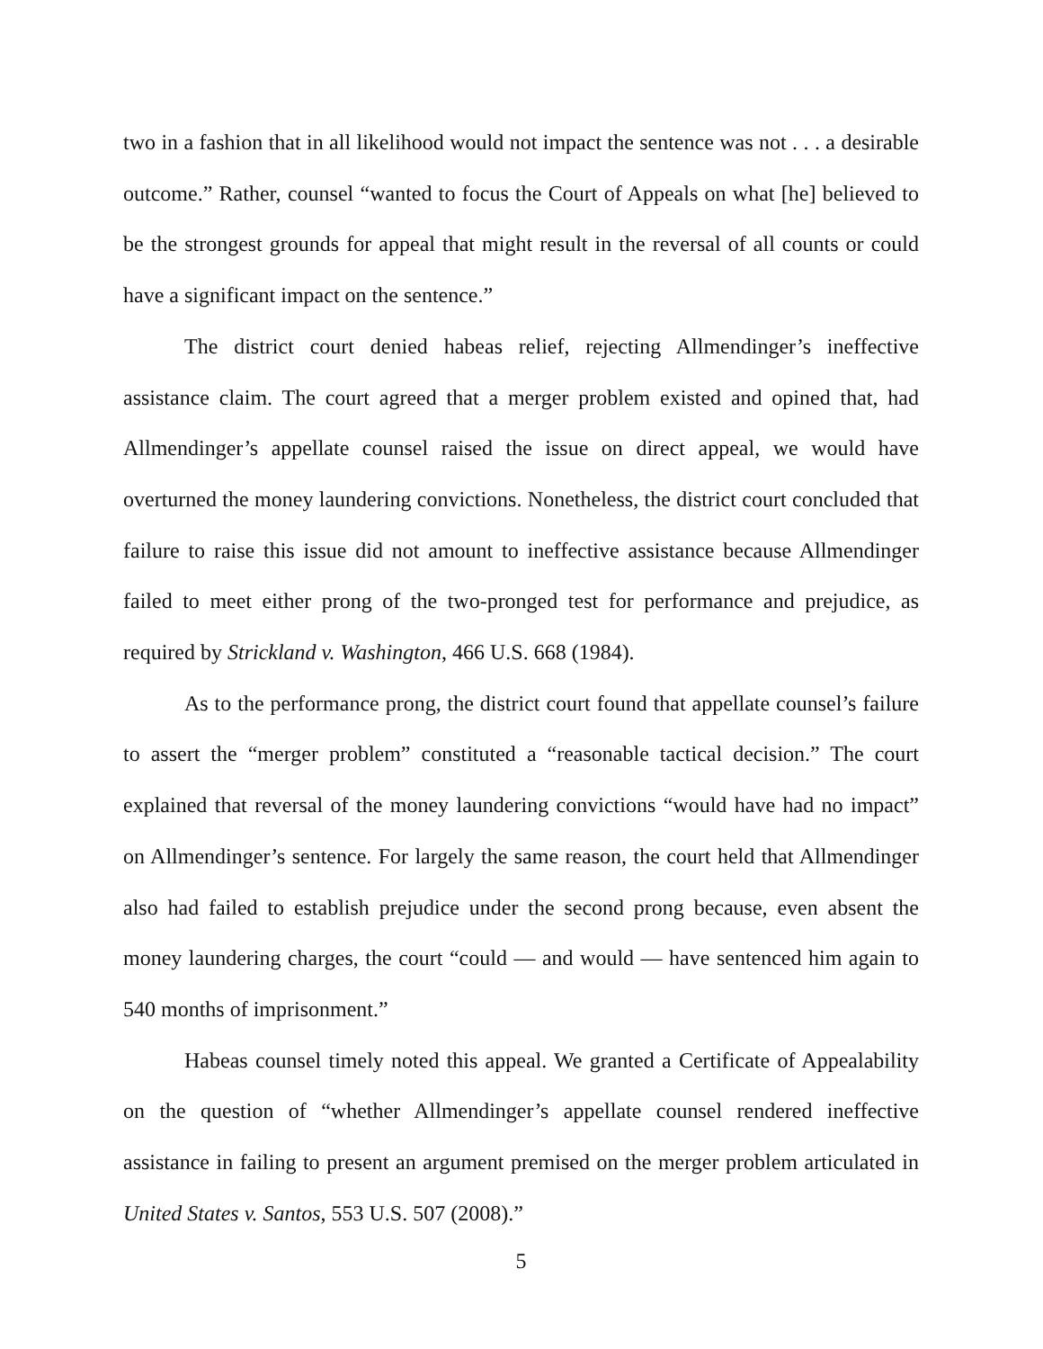two in a fashion that in all likelihood would not impact the sentence was not . . . a desirable outcome.” Rather, counsel “wanted to focus the Court of Appeals on what [he] believed to be the strongest grounds for appeal that might result in the reversal of all counts or could have a significant impact on the sentence.”
The district court denied habeas relief, rejecting Allmendinger’s ineffective assistance claim. The court agreed that a merger problem existed and opined that, had Allmendinger’s appellate counsel raised the issue on direct appeal, we would have overturned the money laundering convictions. Nonetheless, the district court concluded that failure to raise this issue did not amount to ineffective assistance because Allmendinger failed to meet either prong of the two-pronged test for performance and prejudice, as required by Strickland v. Washington, 466 U.S. 668 (1984).
As to the performance prong, the district court found that appellate counsel’s failure to assert the “merger problem” constituted a “reasonable tactical decision.” The court explained that reversal of the money laundering convictions “would have had no impact” on Allmendinger’s sentence. For largely the same reason, the court held that Allmendinger also had failed to establish prejudice under the second prong because, even absent the money laundering charges, the court “could — and would — have sentenced him again to 540 months of imprisonment.”
Habeas counsel timely noted this appeal. We granted a Certificate of Appealability on the question of “whether Allmendinger’s appellate counsel rendered ineffective assistance in failing to present an argument premised on the merger problem articulated in United States v. Santos, 553 U.S. 507 (2008).”
5